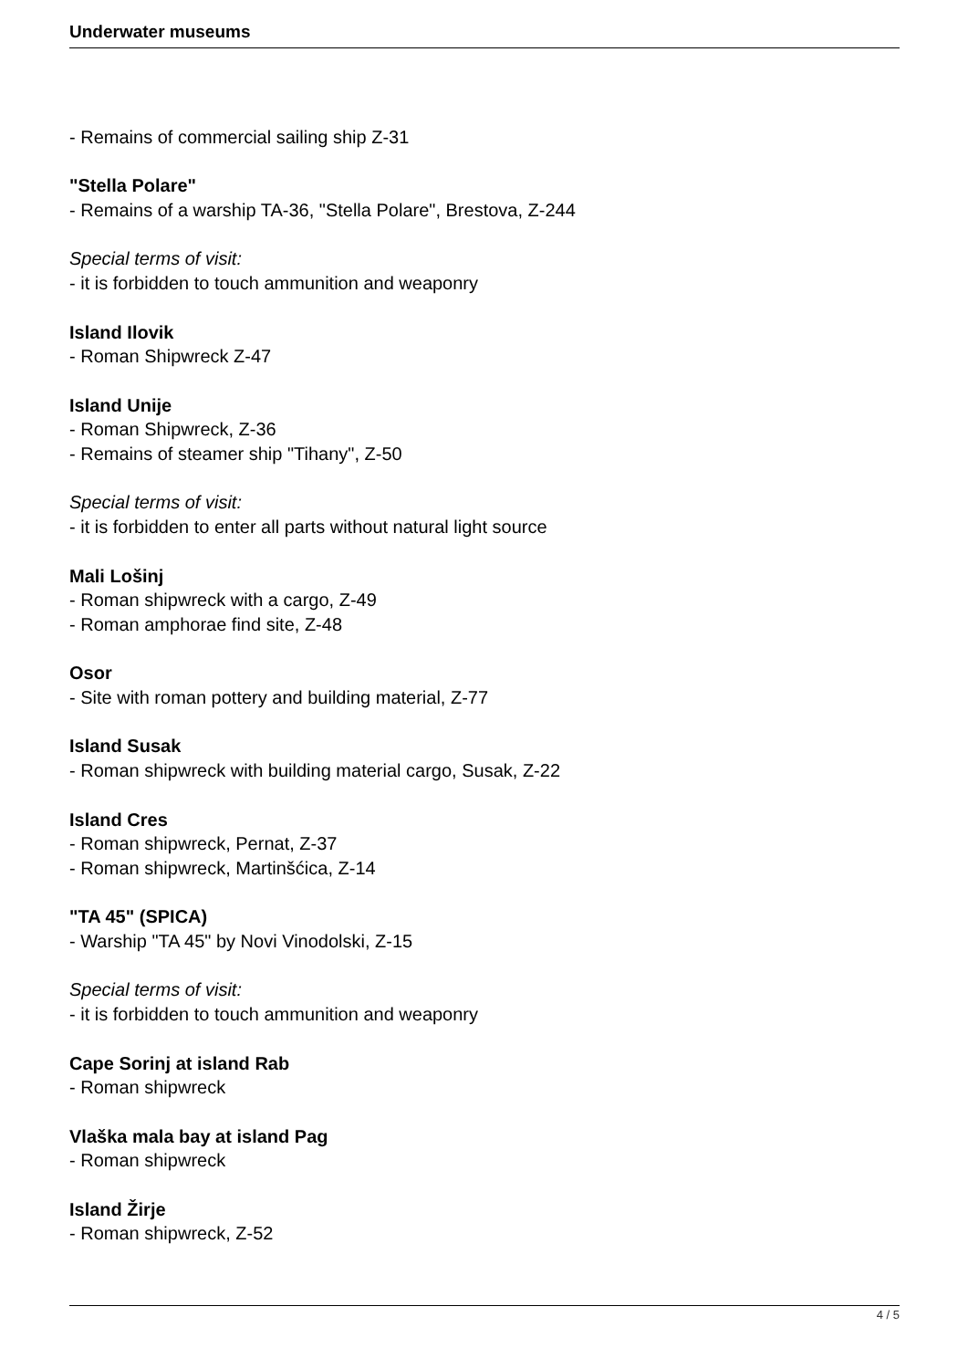Underwater museums
- Remains of commercial sailing ship Z-31
"Stella Polare"
- Remains of a warship TA-36, "Stella Polare", Brestova, Z-244
Special terms of visit:
- it is forbidden to touch ammunition and weaponry
Island Ilovik
- Roman Shipwreck Z-47
Island Unije
- Roman Shipwreck, Z-36
- Remains of steamer ship "Tihany", Z-50
Special terms of visit:
- it is forbidden to enter all parts without natural light source
Mali Lošinj
- Roman shipwreck with a cargo, Z-49
- Roman amphorae find site, Z-48
Osor
- Site with roman pottery and building material, Z-77
Island Susak
- Roman shipwreck with building material cargo, Susak, Z-22
Island Cres
- Roman shipwreck, Pernat, Z-37
- Roman shipwreck, Martinšćica, Z-14
"TA 45" (SPICA)
- Warship "TA 45" by Novi Vinodolski, Z-15
Special terms of visit:
- it is forbidden to touch ammunition and weaponry
Cape Sorinj at island Rab
- Roman shipwreck
Vlaška mala bay at island Pag
- Roman shipwreck
Island Žirje
- Roman shipwreck, Z-52
4 / 5